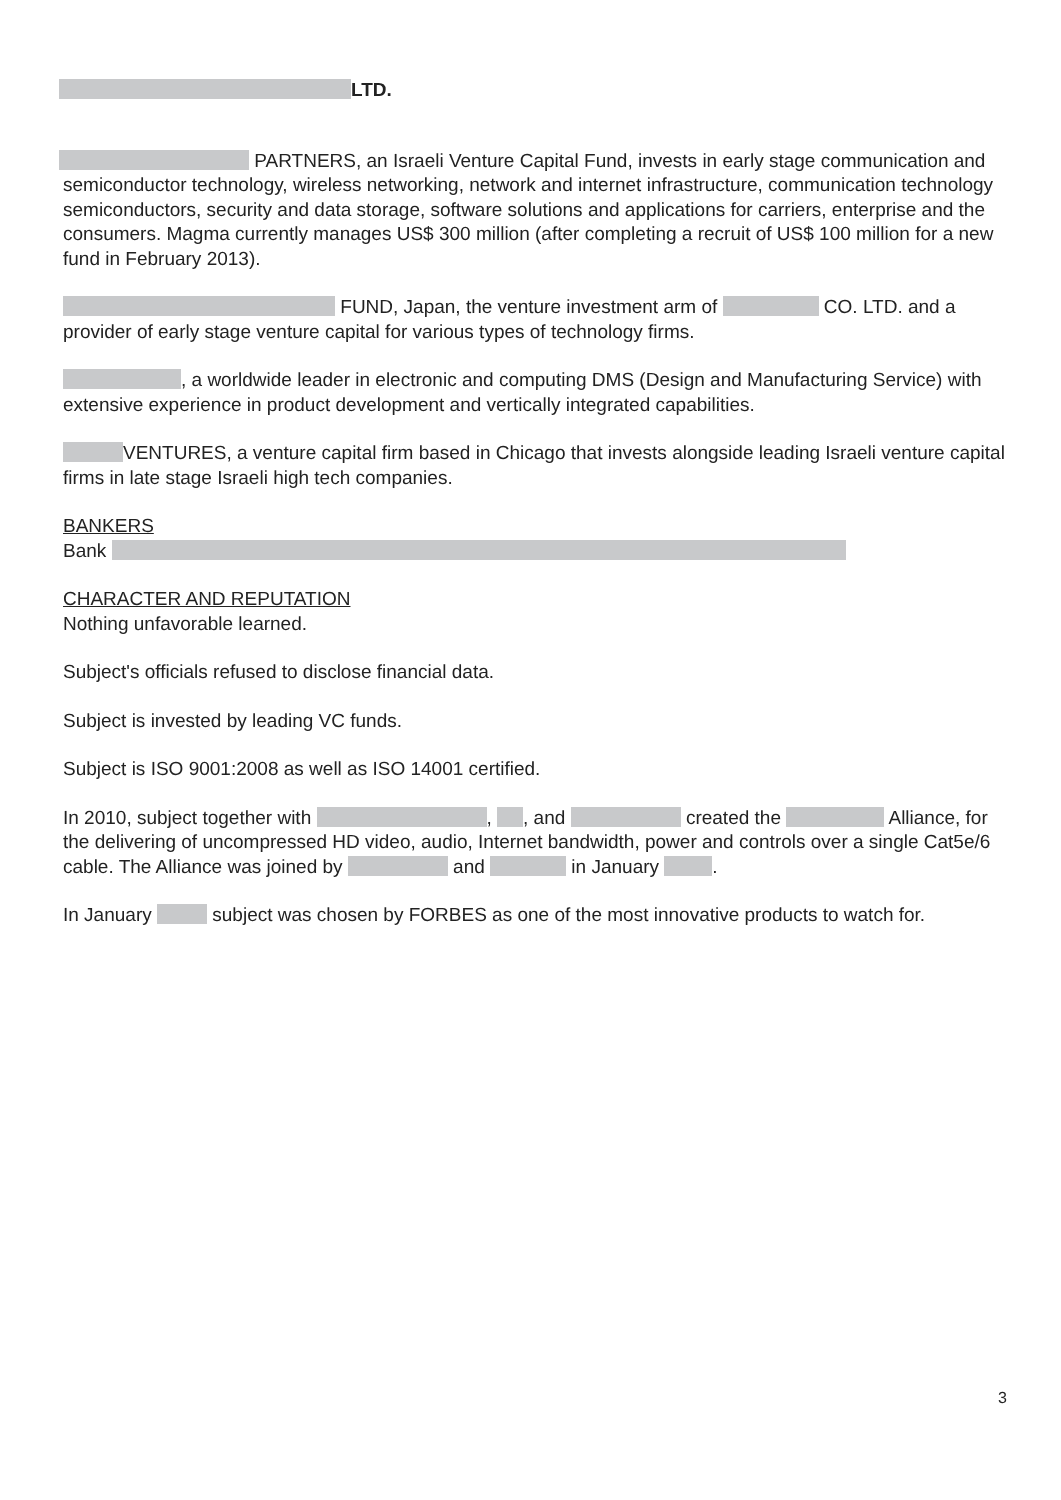LTD.
PARTNERS, an Israeli Venture Capital Fund, invests in early stage communication and semiconductor technology, wireless networking, network and internet infrastructure, communication technology semiconductors, security and data storage, software solutions and applications for carriers, enterprise and the consumers. Magma currently manages US$ 300 million (after completing a recruit of US$ 100 million for a new fund in February 2013).
FUND, Japan, the venture investment arm of CO. LTD. and a provider of early stage venture capital for various types of technology firms.
, a worldwide leader in electronic and computing DMS (Design and Manufacturing Service) with extensive experience in product development and vertically integrated capabilities.
VENTURES, a venture capital firm based in Chicago that invests alongside leading Israeli venture capital firms in late stage Israeli high tech companies.
BANKERS
Bank
CHARACTER AND REPUTATION
Nothing unfavorable learned.
Subject's officials refused to disclose financial data.
Subject is invested by leading VC funds.
Subject is ISO 9001:2008 as well as ISO 14001 certified.
In 2010, subject together with , , and created the Alliance, for the delivering of uncompressed HD video, audio, Internet bandwidth, power and controls over a single Cat5e/6 cable. The Alliance was joined by and in January .
In January subject was chosen by FORBES as one of the most innovative products to watch for.
3